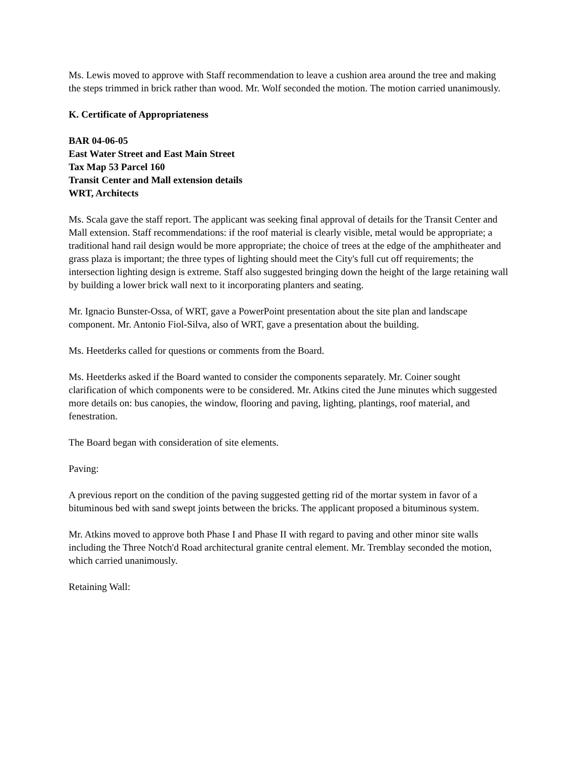Ms. Lewis moved to approve with Staff recommendation to leave a cushion area around the tree and making the steps trimmed in brick rather than wood. Mr. Wolf seconded the motion. The motion carried unanimously.
K. Certificate of Appropriateness
BAR 04-06-05
East Water Street and East Main Street
Tax Map 53 Parcel 160
Transit Center and Mall extension details
WRT, Architects
Ms. Scala gave the staff report. The applicant was seeking final approval of details for the Transit Center and Mall extension. Staff recommendations: if the roof material is clearly visible, metal would be appropriate; a traditional hand rail design would be more appropriate; the choice of trees at the edge of the amphitheater and grass plaza is important; the three types of lighting should meet the City's full cut off requirements; the intersection lighting design is extreme. Staff also suggested bringing down the height of the large retaining wall by building a lower brick wall next to it incorporating planters and seating.
Mr. Ignacio Bunster-Ossa, of WRT, gave a PowerPoint presentation about the site plan and landscape component. Mr. Antonio Fiol-Silva, also of WRT, gave a presentation about the building.
Ms. Heetderks called for questions or comments from the Board.
Ms. Heetderks asked if the Board wanted to consider the components separately. Mr. Coiner sought clarification of which components were to be considered. Mr. Atkins cited the June minutes which suggested more details on: bus canopies, the window, flooring and paving, lighting, plantings, roof material, and fenestration.
The Board began with consideration of site elements.
Paving:
A previous report on the condition of the paving suggested getting rid of the mortar system in favor of a bituminous bed with sand swept joints between the bricks. The applicant proposed a bituminous system.
Mr. Atkins moved to approve both Phase I and Phase II with regard to paving and other minor site walls including the Three Notch'd Road architectural granite central element. Mr. Tremblay seconded the motion, which carried unanimously.
Retaining Wall: